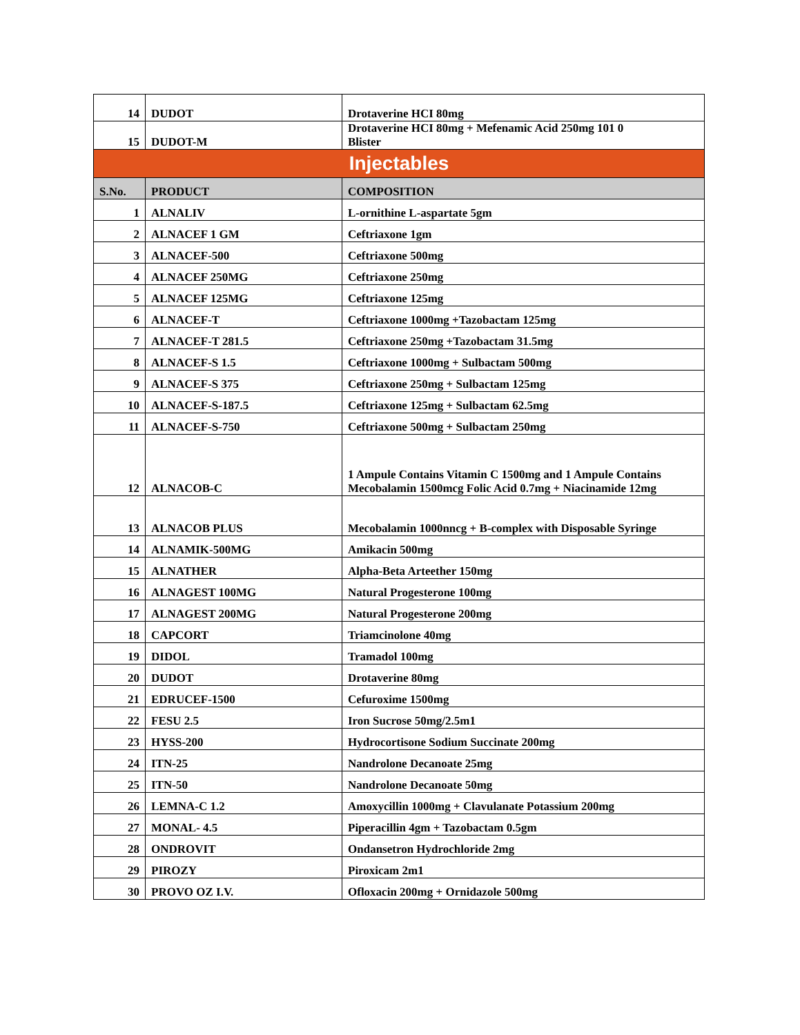| 14 | DUDOT | Drotaverine HCI 80mg |
| 15 | DUDOT-M | Drotaverine HCI 80mg + Mefenamic Acid 250mg 101 0 Blister |
| Injectables | | |
| S.No. | PRODUCT | COMPOSITION |
| 1 | ALNALIV | L-ornithine L-aspartate 5gm |
| 2 | ALNACEF 1 GM | Ceftriaxone 1gm |
| 3 | ALNACEF-500 | Ceftriaxone 500mg |
| 4 | ALNACEF 250MG | Ceftriaxone 250mg |
| 5 | ALNACEF 125MG | Ceftriaxone 125mg |
| 6 | ALNACEF-T | Ceftriaxone 1000mg +Tazobactam 125mg |
| 7 | ALNACEF-T 281.5 | Ceftriaxone 250mg +Tazobactam 31.5mg |
| 8 | ALNACEF-S 1.5 | Ceftriaxone 1000mg + Sulbactam 500mg |
| 9 | ALNACEF-S 375 | Ceftriaxone 250mg + Sulbactam 125mg |
| 10 | ALNACEF-S-187.5 | Ceftriaxone 125mg + Sulbactam 62.5mg |
| 11 | ALNACEF-S-750 | Ceftriaxone 500mg + Sulbactam 250mg |
| 12 | ALNACOB-C | 1 Ampule Contains Vitamin C 1500mg and 1 Ampule Contains Mecobalamin 1500mcg Folic Acid 0.7mg + Niacinamide 12mg |
| 13 | ALNACOB PLUS | Mecobalamin 1000nncg + B-complex with Disposable Syringe |
| 14 | ALNAMIK-500MG | Amikacin 500mg |
| 15 | ALNATHER | Alpha-Beta Arteether 150mg |
| 16 | ALNAGEST 100MG | Natural Progesterone 100mg |
| 17 | ALNAGEST 200MG | Natural Progesterone 200mg |
| 18 | CAPCORT | Triamcinolone 40mg |
| 19 | DIDOL | Tramadol 100mg |
| 20 | DUDOT | Drotaverine 80mg |
| 21 | EDRUCEF-1500 | Cefuroxime 1500mg |
| 22 | FESU 2.5 | Iron Sucrose 50mg/2.5m1 |
| 23 | HYSS-200 | Hydrocortisone Sodium Succinate 200mg |
| 24 | ITN-25 | Nandrolone Decanoate 25mg |
| 25 | ITN-50 | Nandrolone Decanoate 50mg |
| 26 | LEMNA-C 1.2 | Amoxycillin 1000mg + Clavulanate Potassium 200mg |
| 27 | MONAL- 4.5 | Piperacillin 4gm + Tazobactam 0.5gm |
| 28 | ONDROVIT | Ondansetron Hydrochloride 2mg |
| 29 | PIROZY | Piroxicam 2m1 |
| 30 | PROVO OZ I.V. | Ofloxacin 200mg + Ornidazole 500mg |